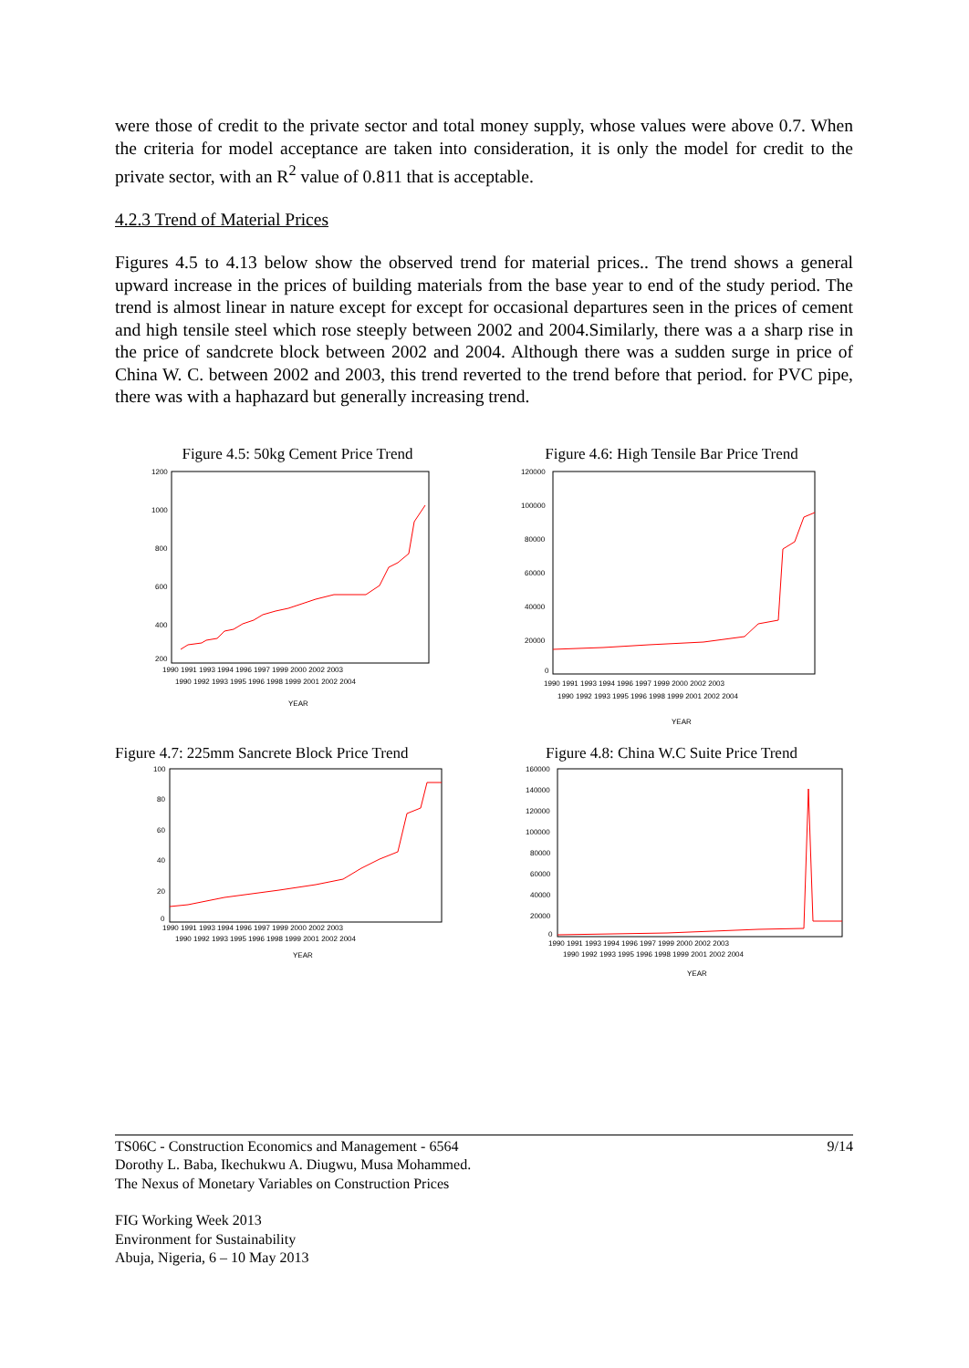were those of credit to the private sector and total money supply, whose values were above 0.7. When the criteria for model acceptance are taken into consideration, it is only the model for credit to the private sector, with an R<sup>2</sup> value of 0.811 that is acceptable.
4.2.3 Trend of Material Prices
Figures 4.5 to 4.13 below show the observed trend for material prices.. The trend shows a general upward increase in the prices of building materials from the base year to end of the study period. The trend is almost linear in nature except for except for occasional departures seen in the prices of cement and high tensile steel which rose steeply between 2002 and 2004.Similarly, there was a a sharp rise in the price of sandcrete block between 2002 and 2004. Although there was a sudden surge in price of China W. C. between 2002 and 2003, this trend reverted to the trend before that period. for PVC pipe, there was with a haphazard but generally increasing trend.
Figure 4.5: 50kg Cement Price Trend
1200
1000
800
600
400
200
1990 1991 1993 1994 1996 1997 1999 2000 2002 2003
1990 1992 1993 1995 1996 1998 1999 2001 2002 2004
YEAR
Figure 4.6: High Tensile Bar Price Trend
120000
100000
80000
60000
40000
20000
0
1990 1991 1993 1994 1996 1997 1999 2000 2002 2003
1990 1992 1993 1995 1996 1998 1999 2001 2002 2004
YEAR
Figure 4.7: 225mm Sancrete Block Price Trend
100
80
60
40
20
0
1990 1991 1993 1994 1996 1997 1999 2000 2002 2003
1990 1992 1993 1995 1996 1998 1999 2001 2002 2004
YEAR
Figure 4.8: China W.C Suite Price Trend
160000
140000
120000
100000
80000
60000
40000
20000
0
1990 1991 1993 1994 1996 1997 1999 2000 2002 2003
1990 1992 1993 1995 1996 1998 1999 2001 2002 2004
YEAR
TS06C - Construction Economics and Management - 6564
Dorothy L. Baba, Ikechukwu A. Diugwu, Musa Mohammed.
The Nexus of Monetary Variables on Construction Prices
9/14
FIG Working Week 2013
Environment for Sustainability
Abuja, Nigeria, 6 – 10 May 2013